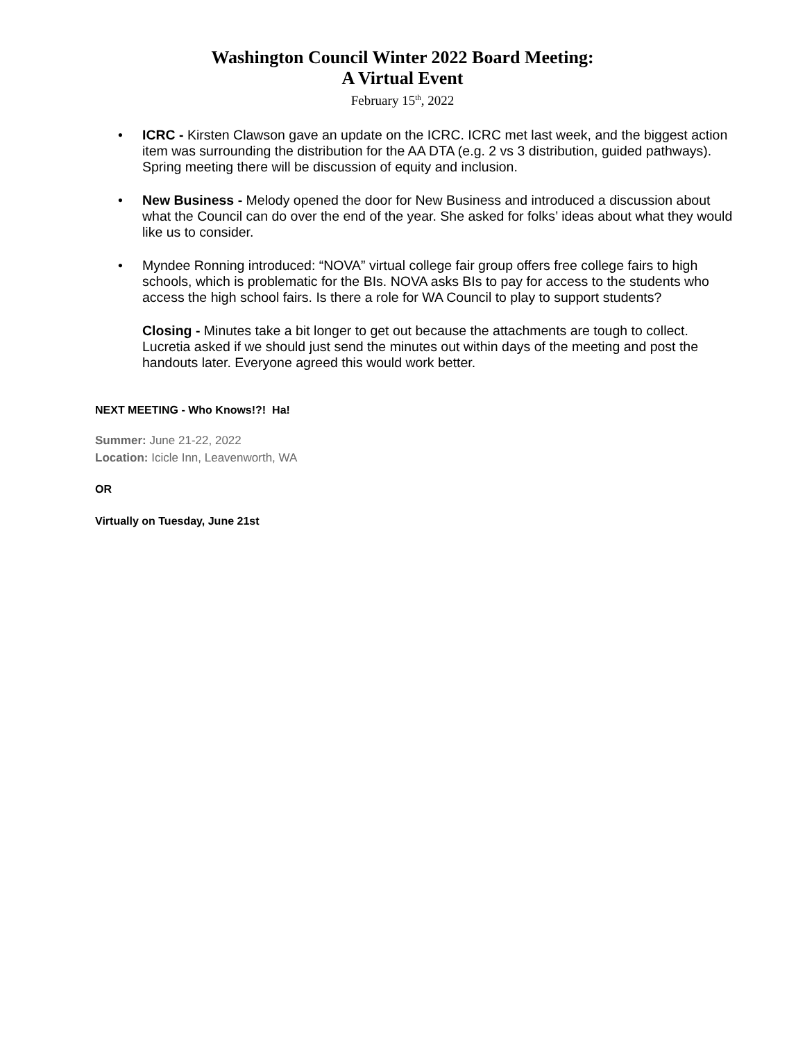Washington Council Winter 2022 Board Meeting:
A Virtual Event
February 15<sup>th</sup>, 2022
• ICRC - Kirsten Clawson gave an update on the ICRC. ICRC met last week, and the biggest action item was surrounding the distribution for the AA DTA (e.g. 2 vs 3 distribution, guided pathways). Spring meeting there will be discussion of equity and inclusion.
• New Business - Melody opened the door for New Business and introduced a discussion about what the Council can do over the end of the year. She asked for folks’ ideas about what they would like us to consider.
• Myndee Ronning introduced: “NOVA” virtual college fair group offers free college fairs to high schools, which is problematic for the BIs. NOVA asks BIs to pay for access to the students who access the high school fairs. Is there a role for WA Council to play to support students?
Closing - Minutes take a bit longer to get out because the attachments are tough to collect. Lucretia asked if we should just send the minutes out within days of the meeting and post the handouts later. Everyone agreed this would work better.
NEXT MEETING - Who Knows!?! Ha!
Summer: June 21-22, 2022
Location: Icicle Inn, Leavenworth, WA
OR
Virtually on Tuesday, June 21st